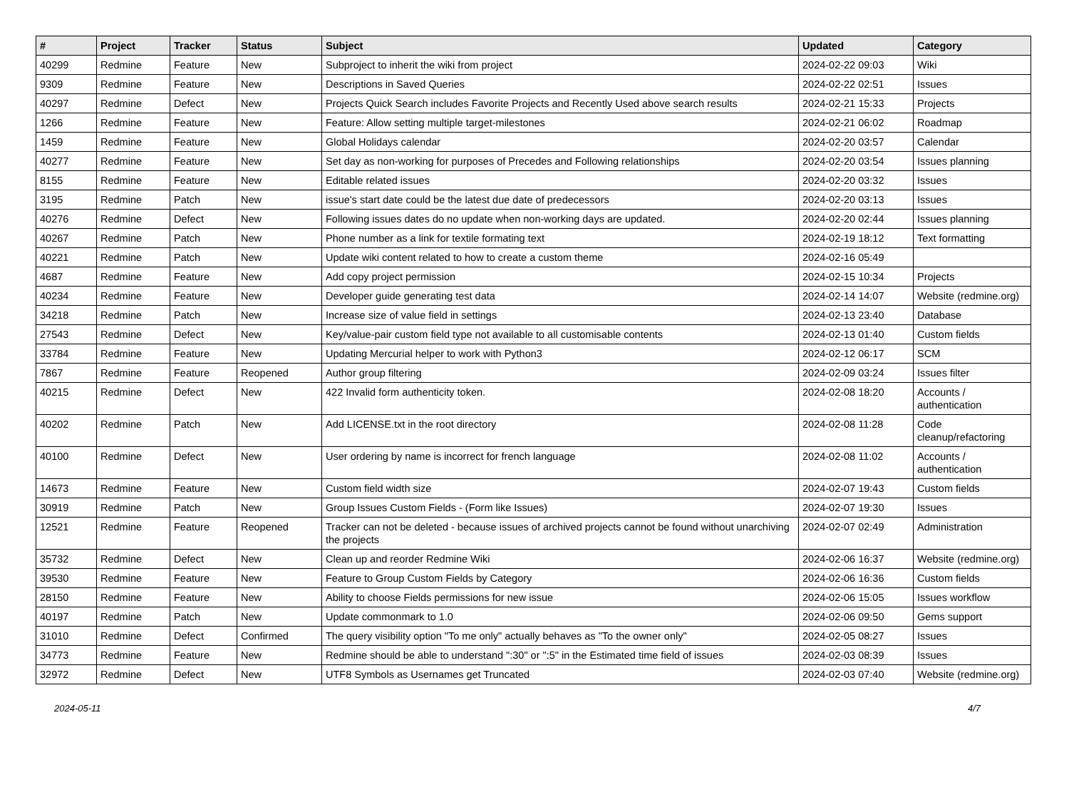| # | Project | Tracker | Status | Subject | Updated | Category |
| --- | --- | --- | --- | --- | --- | --- |
| 40299 | Redmine | Feature | New | Subproject to inherit the wiki from project | 2024-02-22 09:03 | Wiki |
| 9309 | Redmine | Feature | New | Descriptions in Saved Queries | 2024-02-22 02:51 | Issues |
| 40297 | Redmine | Defect | New | Projects Quick Search includes Favorite Projects and Recently Used above search results | 2024-02-21 15:33 | Projects |
| 1266 | Redmine | Feature | New | Feature: Allow setting multiple target-milestones | 2024-02-21 06:02 | Roadmap |
| 1459 | Redmine | Feature | New | Global Holidays calendar | 2024-02-20 03:57 | Calendar |
| 40277 | Redmine | Feature | New | Set day as non-working for purposes of Precedes and Following relationships | 2024-02-20 03:54 | Issues planning |
| 8155 | Redmine | Feature | New | Editable related issues | 2024-02-20 03:32 | Issues |
| 3195 | Redmine | Patch | New | issue's start date could be the latest due date of predecessors | 2024-02-20 03:13 | Issues |
| 40276 | Redmine | Defect | New | Following issues dates do no update when non-working days are updated. | 2024-02-20 02:44 | Issues planning |
| 40267 | Redmine | Patch | New | Phone number as a link for textile formating text | 2024-02-19 18:12 | Text formatting |
| 40221 | Redmine | Patch | New | Update wiki content related to how to create a custom theme | 2024-02-16 05:49 | |
| 4687 | Redmine | Feature | New | Add copy project permission | 2024-02-15 10:34 | Projects |
| 40234 | Redmine | Feature | New | Developer guide generating test data | 2024-02-14 14:07 | Website (redmine.org) |
| 34218 | Redmine | Patch | New | Increase size of value field in settings | 2024-02-13 23:40 | Database |
| 27543 | Redmine | Defect | New | Key/value-pair custom field type not available to all customisable contents | 2024-02-13 01:40 | Custom fields |
| 33784 | Redmine | Feature | New | Updating Mercurial helper to work with Python3 | 2024-02-12 06:17 | SCM |
| 7867 | Redmine | Feature | Reopened | Author group filtering | 2024-02-09 03:24 | Issues filter |
| 40215 | Redmine | Defect | New | 422 Invalid form authenticity token. | 2024-02-08 18:20 | Accounts / authentication |
| 40202 | Redmine | Patch | New | Add LICENSE.txt in the root directory | 2024-02-08 11:28 | Code cleanup/refactoring |
| 40100 | Redmine | Defect | New | User ordering by name is incorrect for french language | 2024-02-08 11:02 | Accounts / authentication |
| 14673 | Redmine | Feature | New | Custom field width size | 2024-02-07 19:43 | Custom fields |
| 30919 | Redmine | Patch | New | Group Issues Custom Fields - (Form like Issues) | 2024-02-07 19:30 | Issues |
| 12521 | Redmine | Feature | Reopened | Tracker can not be deleted - because issues of archived projects cannot be found without unarchiving the projects | 2024-02-07 02:49 | Administration |
| 35732 | Redmine | Defect | New | Clean up and reorder Redmine Wiki | 2024-02-06 16:37 | Website (redmine.org) |
| 39530 | Redmine | Feature | New | Feature to Group Custom Fields by Category | 2024-02-06 16:36 | Custom fields |
| 28150 | Redmine | Feature | New | Ability to choose Fields permissions for new issue | 2024-02-06 15:05 | Issues workflow |
| 40197 | Redmine | Patch | New | Update commonmark to 1.0 | 2024-02-06 09:50 | Gems support |
| 31010 | Redmine | Defect | Confirmed | The query visibility option "To me only" actually behaves as "To the owner only" | 2024-02-05 08:27 | Issues |
| 34773 | Redmine | Feature | New | Redmine should be able to understand ":30" or ":5" in the Estimated time field of issues | 2024-02-03 08:39 | Issues |
| 32972 | Redmine | Defect | New | UTF8 Symbols as Usernames get Truncated | 2024-02-03 07:40 | Website (redmine.org) |
2024-05-11 4/7